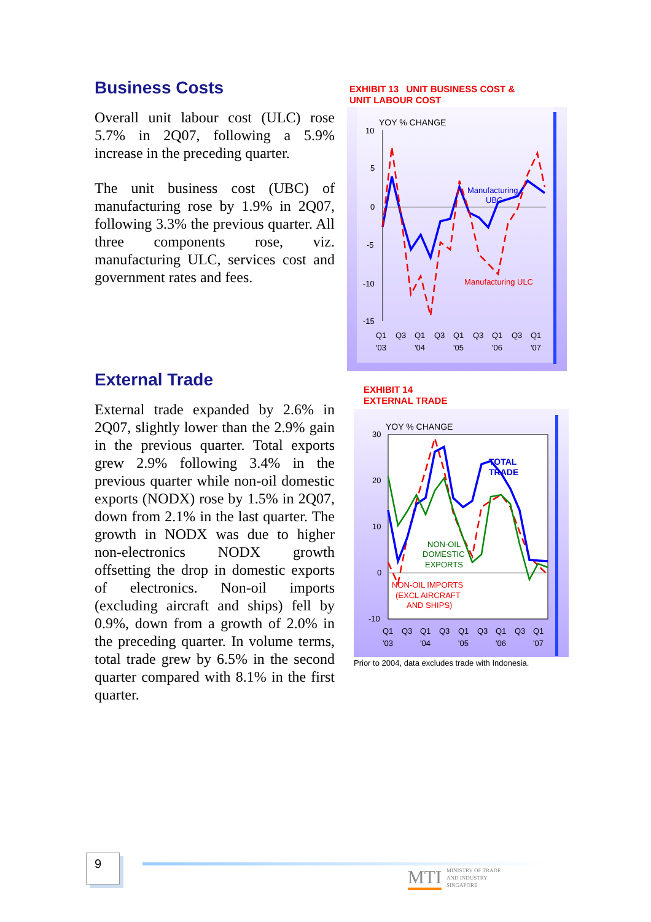Business Costs
Overall unit labour cost (ULC) rose 5.7% in 2Q07, following a 5.9% increase in the preceding quarter.
The unit business cost (UBC) of manufacturing rose by 1.9% in 2Q07, following 3.3% the previous quarter. All three components rose, viz. manufacturing ULC, services cost and government rates and fees.
External Trade
External trade expanded by 2.6% in 2Q07, slightly lower than the 2.9% gain in the previous quarter. Total exports grew 2.9% following 3.4% in the previous quarter while non-oil domestic exports (NODX) rose by 1.5% in 2Q07, down from 2.1% in the last quarter. The growth in NODX was due to higher non-electronics NODX growth offsetting the drop in domestic exports of electronics. Non-oil imports (excluding aircraft and ships) fell by 0.9%, down from a growth of 2.0% in the preceding quarter. In volume terms, total trade grew by 6.5% in the second quarter compared with 8.1% in the first quarter.
EXHIBIT 13 UNIT BUSINESS COST &
UNIT LABOUR COST
YOY % CHANGE
10
5
0
-5
-10
-15
Manufacturing
UBC
Manufacturing ULC
Q1
Q3
Q1
Q3
Q1
Q3
Q1
Q3
Q1
'03
'04
'05
'06
'07
EXHIBIT 14
EXTERNAL TRADE
YOY % CHANGE
30
20
10
0
-10
TOTAL
TRADE
NON-OIL
DOMESTIC
EXPORTS
NON-OIL IMPORTS
(EXCL AIRCRAFT
AND SHIPS)
Q1
Q3
Q1
Q3
Q1
Q3
Q1
Q3
Q1
'03
'04
'05
'06
'07
Prior to 2004, data excludes trade with Indonesia.
9
MTI
MINISTRY OF TRADE
AND INDUSTRY
SINGAPORE